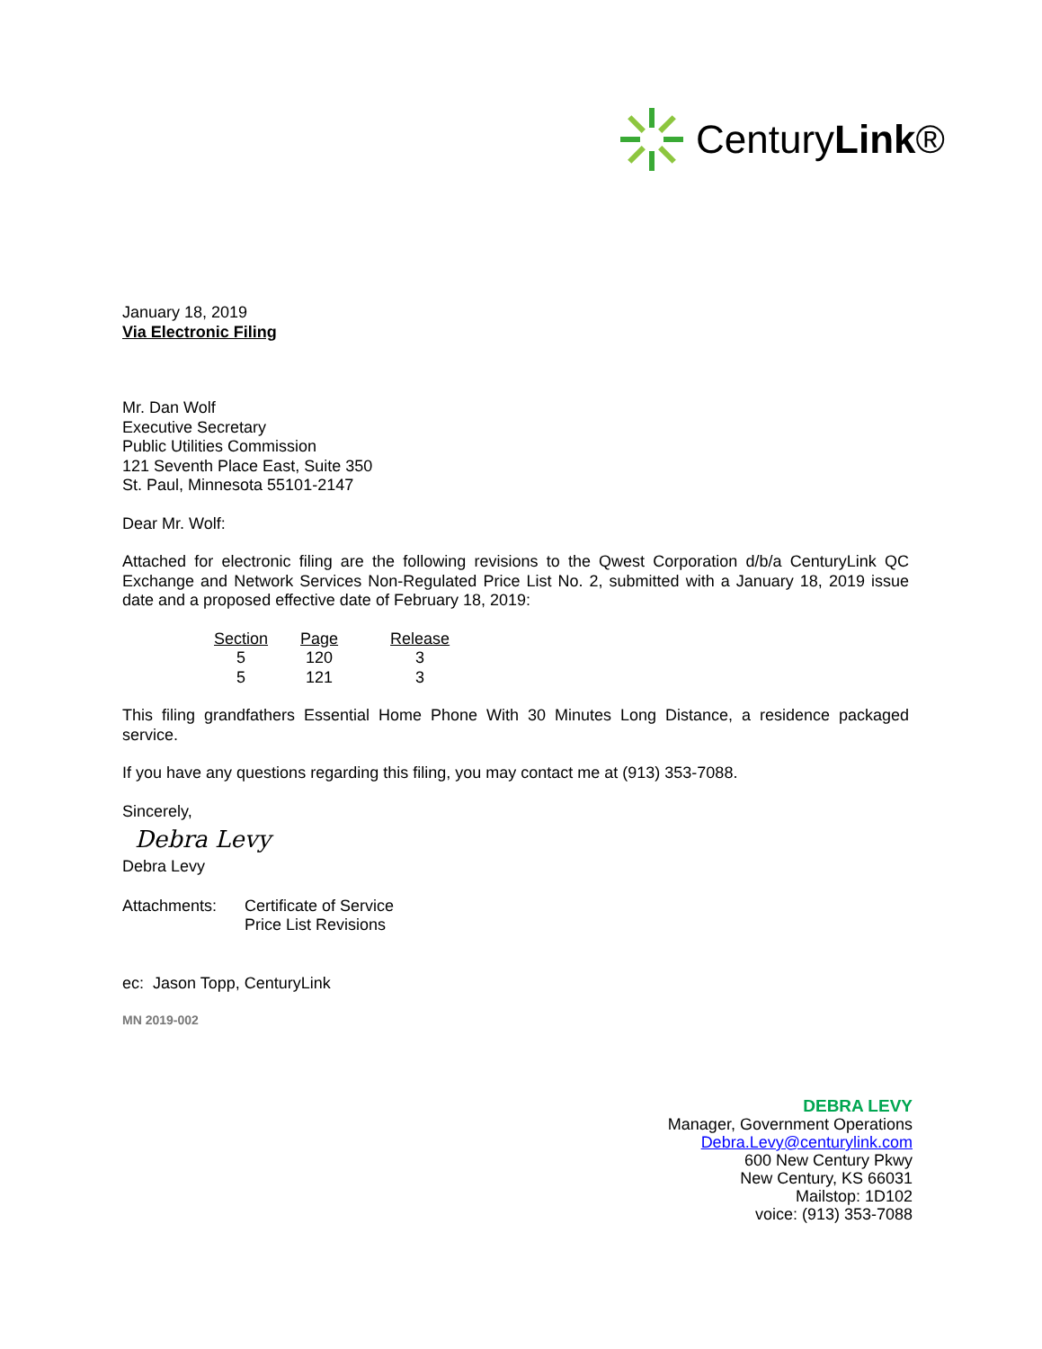CenturyLink®
January 18, 2019
Via Electronic Filing
Mr. Dan Wolf
Executive Secretary
Public Utilities Commission
121 Seventh Place East, Suite 350
St. Paul, Minnesota 55101-2147
Dear Mr. Wolf:
Attached for electronic filing are the following revisions to the Qwest Corporation d/b/a CenturyLink QC Exchange and Network Services Non-Regulated Price List No. 2, submitted with a January 18, 2019 issue date and a proposed effective date of February 18, 2019:
| Section | Page | Release |
| --- | --- | --- |
| 5 | 120 | 3 |
| 5 | 121 | 3 |
This filing grandfathers Essential Home Phone With 30 Minutes Long Distance, a residence packaged service.
If you have any questions regarding this filing, you may contact me at (913) 353-7088.
Sincerely,
Debra Levy
Debra Levy
Attachments: Certificate of Service
Price List Revisions
ec: Jason Topp, CenturyLink
MN 2019-002
DEBRA LEVY
Manager, Government Operations
Debra.Levy@centurylink.com
600 New Century Pkwy
New Century, KS 66031
Mailstop: 1D102
voice: (913) 353-7088